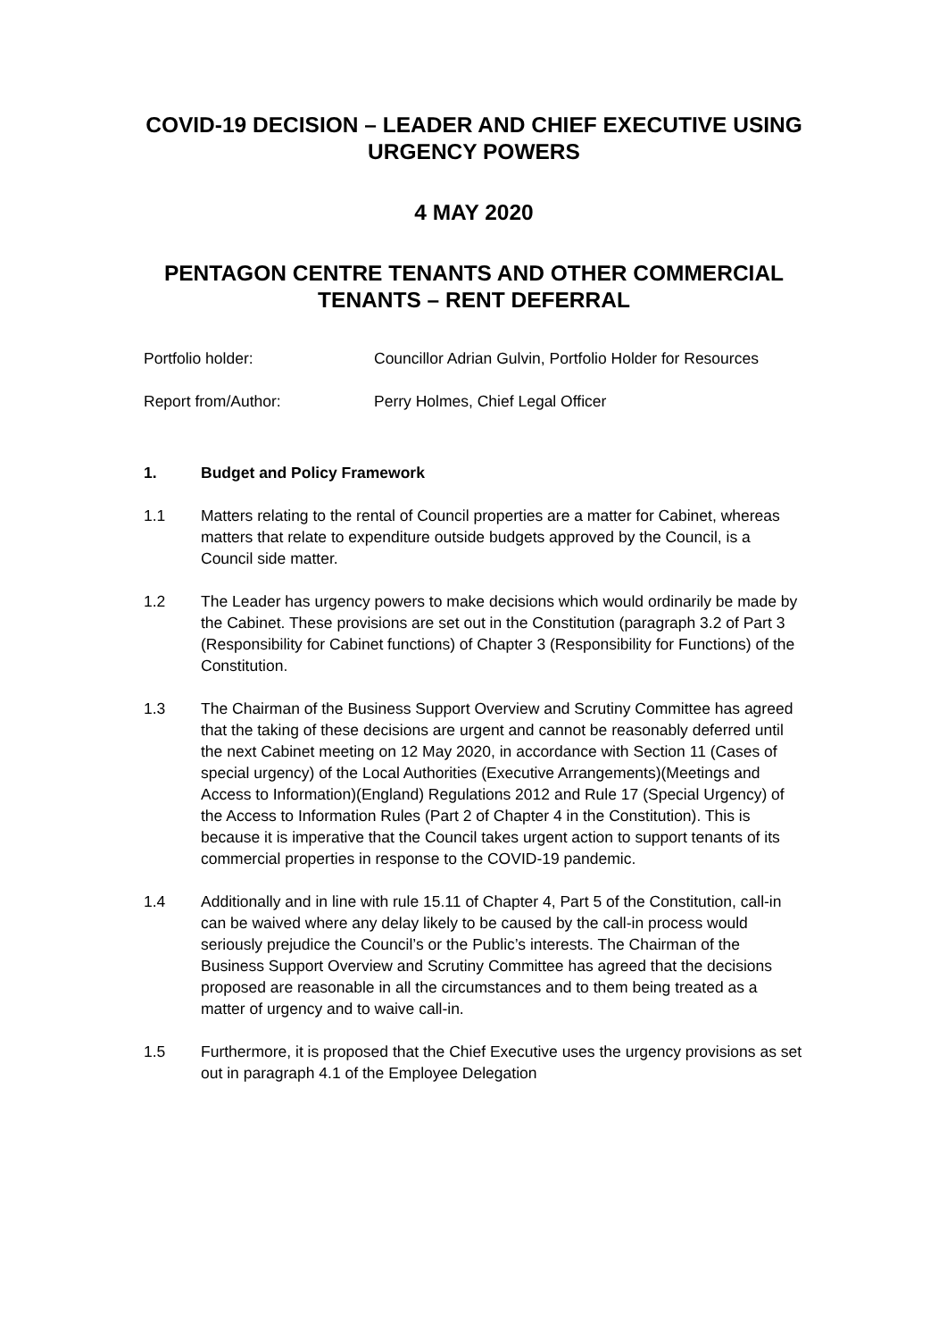COVID-19 DECISION – LEADER AND CHIEF EXECUTIVE USING URGENCY POWERS
4 MAY 2020
PENTAGON CENTRE TENANTS AND OTHER COMMERCIAL TENANTS – RENT DEFERRAL
Portfolio holder: Councillor Adrian Gulvin, Portfolio Holder for Resources
Report from/Author: Perry Holmes, Chief Legal Officer
1. Budget and Policy Framework
1.1 Matters relating to the rental of Council properties are a matter for Cabinet, whereas matters that relate to expenditure outside budgets approved by the Council, is a Council side matter.
1.2 The Leader has urgency powers to make decisions which would ordinarily be made by the Cabinet. These provisions are set out in the Constitution (paragraph 3.2 of Part 3 (Responsibility for Cabinet functions) of Chapter 3 (Responsibility for Functions) of the Constitution.
1.3 The Chairman of the Business Support Overview and Scrutiny Committee has agreed that the taking of these decisions are urgent and cannot be reasonably deferred until the next Cabinet meeting on 12 May 2020, in accordance with Section 11 (Cases of special urgency) of the Local Authorities (Executive Arrangements)(Meetings and Access to Information)(England) Regulations 2012 and Rule 17 (Special Urgency) of the Access to Information Rules (Part 2 of Chapter 4 in the Constitution). This is because it is imperative that the Council takes urgent action to support tenants of its commercial properties in response to the COVID-19 pandemic.
1.4 Additionally and in line with rule 15.11 of Chapter 4, Part 5 of the Constitution, call-in can be waived where any delay likely to be caused by the call-in process would seriously prejudice the Council’s or the Public’s interests. The Chairman of the Business Support Overview and Scrutiny Committee has agreed that the decisions proposed are reasonable in all the circumstances and to them being treated as a matter of urgency and to waive call-in.
1.5 Furthermore, it is proposed that the Chief Executive uses the urgency provisions as set out in paragraph 4.1 of the Employee Delegation